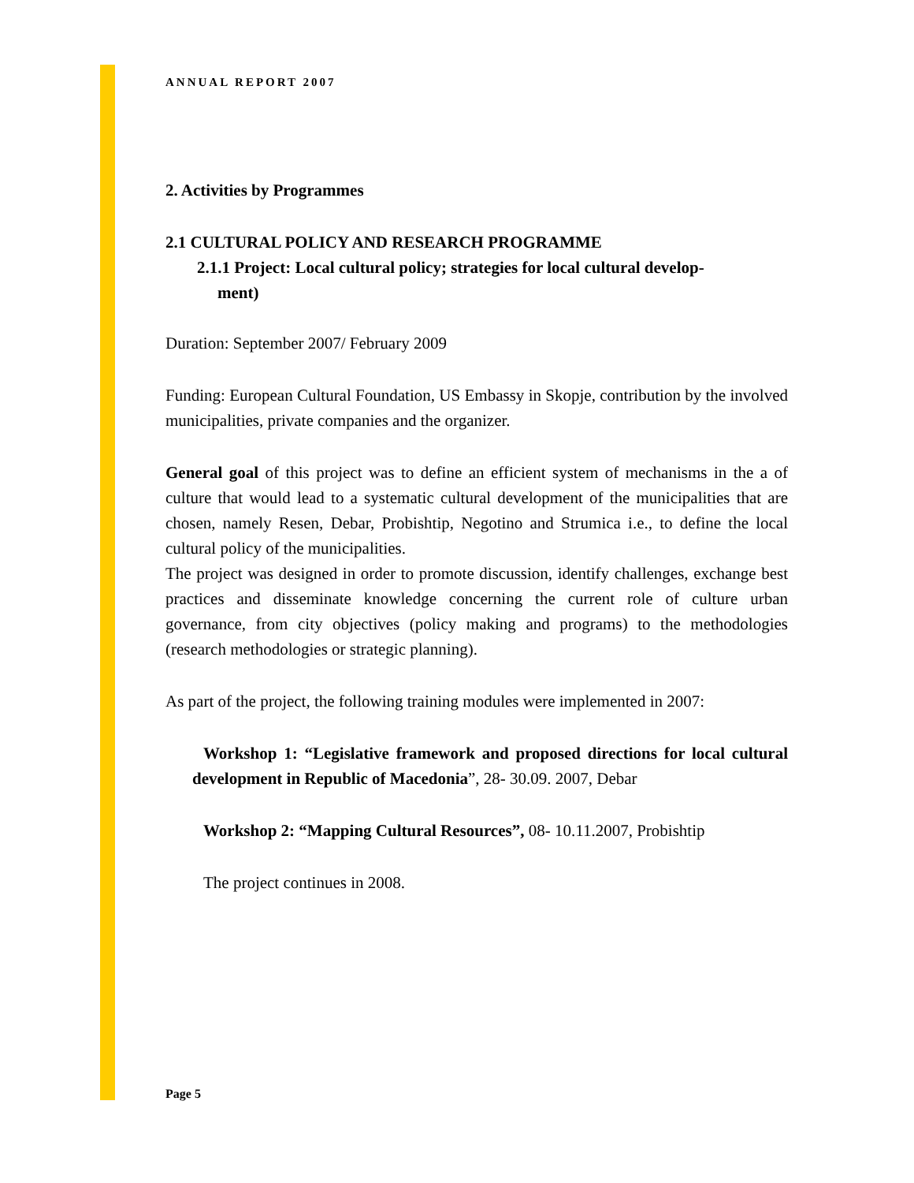ANNUAL REPORT 2007
2. Activities by Programmes
2.1 CULTURAL POLICY AND RESEARCH PROGRAMME
2.1.1 Project: Local cultural policy; strategies for local cultural develop-
ment)
Duration: September 2007/ February 2009
Funding: European Cultural Foundation, US Embassy in Skopje, contribution by the involved municipalities, private companies and the organizer.
General goal of this project was to define an efficient system of mechanisms in the a of culture that would lead to a systematic cultural development of the municipalities that are chosen, namely Resen, Debar, Probishtip, Negotino and Strumica i.e., to define the local cultural policy of the municipalities.
The project was designed in order to promote discussion, identify challenges, exchange best practices and disseminate knowledge concerning the current role of culture urban governance, from city objectives (policy making and programs) to the methodologies (research methodologies or strategic planning).
As part of the project, the following training modules were implemented in 2007:
Workshop 1: “Legislative framework and proposed directions for local cultural development in Republic of Macedonia”, 28- 30.09. 2007, Debar
Workshop 2: “Mapping Cultural Resources”, 08- 10.11.2007, Probishtip
The project continues in 2008.
Page 5